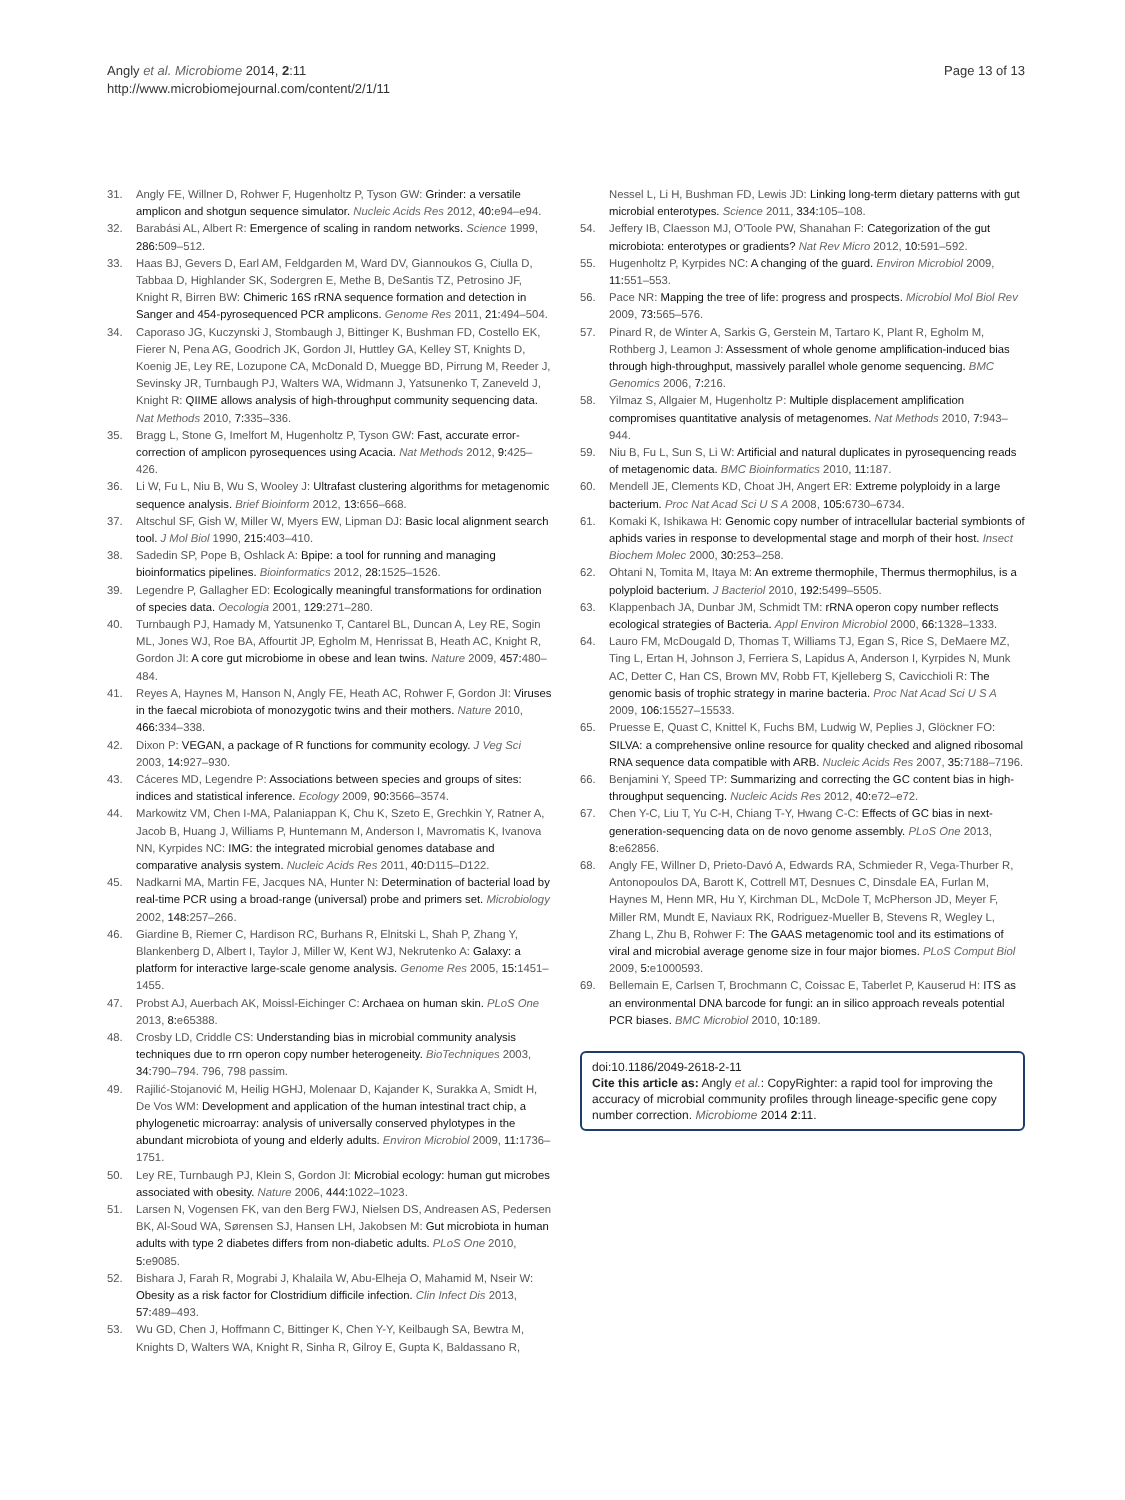Angly et al. Microbiome 2014, 2:11
http://www.microbiomejournal.com/content/2/1/11
Page 13 of 13
31. Angly FE, Willner D, Rohwer F, Hugenholtz P, Tyson GW: Grinder: a versatile amplicon and shotgun sequence simulator. Nucleic Acids Res 2012, 40: e94–e94.
32. Barabási AL, Albert R: Emergence of scaling in random networks. Science 1999, 286: 509–512.
33. Haas BJ, Gevers D, Earl AM, Feldgarden M, Ward DV, Giannoukos G, Ciulla D, Tabbaa D, Highlander SK, Sodergren E, Methe B, DeSantis TZ, Petrosino JF, Knight R, Birren BW: Chimeric 16S rRNA sequence formation and detection in Sanger and 454-pyrosequenced PCR amplicons. Genome Res 2011, 21: 494–504.
34. Caporaso JG, Kuczynski J, Stombaugh J, Bittinger K, Bushman FD, Costello EK, Fierer N, Pena AG, Goodrich JK, Gordon JI, Huttley GA, Kelley ST, Knights D, Koenig JE, Ley RE, Lozupone CA, McDonald D, Muegge BD, Pirrung M, Reeder J, Sevinsky JR, Turnbaugh PJ, Walters WA, Widmann J, Yatsunenko T, Zaneveld J, Knight R: QIIME allows analysis of high-throughput community sequencing data. Nat Methods 2010, 7: 335–336.
35. Bragg L, Stone G, Imelfort M, Hugenholtz P, Tyson GW: Fast, accurate error-correction of amplicon pyrosequences using Acacia. Nat Methods 2012, 9: 425–426.
36. Li W, Fu L, Niu B, Wu S, Wooley J: Ultrafast clustering algorithms for metagenomic sequence analysis. Brief Bioinform 2012, 13: 656–668.
37. Altschul SF, Gish W, Miller W, Myers EW, Lipman DJ: Basic local alignment search tool. J Mol Biol 1990, 215: 403–410.
38. Sadedin SP, Pope B, Oshlack A: Bpipe: a tool for running and managing bioinformatics pipelines. Bioinformatics 2012, 28: 1525–1526.
39. Legendre P, Gallagher ED: Ecologically meaningful transformations for ordination of species data. Oecologia 2001, 129: 271–280.
40. Turnbaugh PJ, Hamady M, Yatsunenko T, Cantarel BL, Duncan A, Ley RE, Sogin ML, Jones WJ, Roe BA, Affourtit JP, Egholm M, Henrissat B, Heath AC, Knight R, Gordon JI: A core gut microbiome in obese and lean twins. Nature 2009, 457: 480–484.
41. Reyes A, Haynes M, Hanson N, Angly FE, Heath AC, Rohwer F, Gordon JI: Viruses in the faecal microbiota of monozygotic twins and their mothers. Nature 2010, 466: 334–338.
42. Dixon P: VEGAN, a package of R functions for community ecology. J Veg Sci 2003, 14: 927–930.
43. Cáceres MD, Legendre P: Associations between species and groups of sites: indices and statistical inference. Ecology 2009, 90: 3566–3574.
44. Markowitz VM, Chen I-MA, Palaniappan K, Chu K, Szeto E, Grechkin Y, Ratner A, Jacob B, Huang J, Williams P, Huntemann M, Anderson I, Mavromatis K, Ivanova NN, Kyrpides NC: IMG: the integrated microbial genomes database and comparative analysis system. Nucleic Acids Res 2011, 40: D115–D122.
45. Nadkarni MA, Martin FE, Jacques NA, Hunter N: Determination of bacterial load by real-time PCR using a broad-range (universal) probe and primers set. Microbiology 2002, 148: 257–266.
46. Giardine B, Riemer C, Hardison RC, Burhans R, Elnitski L, Shah P, Zhang Y, Blankenberg D, Albert I, Taylor J, Miller W, Kent WJ, Nekrutenko A: Galaxy: a platform for interactive large-scale genome analysis. Genome Res 2005, 15: 1451–1455.
47. Probst AJ, Auerbach AK, Moissl-Eichinger C: Archaea on human skin. PLoS One 2013, 8: e65388.
48. Crosby LD, Criddle CS: Understanding bias in microbial community analysis techniques due to rrn operon copy number heterogeneity. BioTechniques 2003, 34: 790–794. 796, 798 passim.
49. Rajilić-Stojanović M, Heilig HGHJ, Molenaar D, Kajander K, Surakka A, Smidt H, De Vos WM: Development and application of the human intestinal tract chip, a phylogenetic microarray: analysis of universally conserved phylotypes in the abundant microbiota of young and elderly adults. Environ Microbiol 2009, 11: 1736–1751.
50. Ley RE, Turnbaugh PJ, Klein S, Gordon JI: Microbial ecology: human gut microbes associated with obesity. Nature 2006, 444: 1022–1023.
51. Larsen N, Vogensen FK, van den Berg FWJ, Nielsen DS, Andreasen AS, Pedersen BK, Al-Soud WA, Sørensen SJ, Hansen LH, Jakobsen M: Gut microbiota in human adults with type 2 diabetes differs from non-diabetic adults. PLoS One 2010, 5: e9085.
52. Bishara J, Farah R, Mograbi J, Khalaila W, Abu-Elheja O, Mahamid M, Nseir W: Obesity as a risk factor for Clostridium difficile infection. Clin Infect Dis 2013, 57: 489–493.
53. Wu GD, Chen J, Hoffmann C, Bittinger K, Chen Y-Y, Keilbaugh SA, Bewtra M, Knights D, Walters WA, Knight R, Sinha R, Gilroy E, Gupta K, Baldassano R,
Nessel L, Li H, Bushman FD, Lewis JD: Linking long-term dietary patterns with gut microbial enterotypes. Science 2011, 334: 105–108.
54. Jeffery IB, Claesson MJ, O'Toole PW, Shanahan F: Categorization of the gut microbiota: enterotypes or gradients? Nat Rev Micro 2012, 10: 591–592.
55. Hugenholtz P, Kyrpides NC: A changing of the guard. Environ Microbiol 2009, 11: 551–553.
56. Pace NR: Mapping the tree of life: progress and prospects. Microbiol Mol Biol Rev 2009, 73: 565–576.
57. Pinard R, de Winter A, Sarkis G, Gerstein M, Tartaro K, Plant R, Egholm M, Rothberg J, Leamon J: Assessment of whole genome amplification-induced bias through high-throughput, massively parallel whole genome sequencing. BMC Genomics 2006, 7: 216.
58. Yilmaz S, Allgaier M, Hugenholtz P: Multiple displacement amplification compromises quantitative analysis of metagenomes. Nat Methods 2010, 7: 943–944.
59. Niu B, Fu L, Sun S, Li W: Artificial and natural duplicates in pyrosequencing reads of metagenomic data. BMC Bioinformatics 2010, 11: 187.
60. Mendell JE, Clements KD, Choat JH, Angert ER: Extreme polyploidy in a large bacterium. Proc Nat Acad Sci U S A 2008, 105: 6730–6734.
61. Komaki K, Ishikawa H: Genomic copy number of intracellular bacterial symbionts of aphids varies in response to developmental stage and morph of their host. Insect Biochem Molec 2000, 30: 253–258.
62. Ohtani N, Tomita M, Itaya M: An extreme thermophile, Thermus thermophilus, is a polyploid bacterium. J Bacteriol 2010, 192: 5499–5505.
63. Klappenbach JA, Dunbar JM, Schmidt TM: rRNA operon copy number reflects ecological strategies of Bacteria. Appl Environ Microbiol 2000, 66: 1328–1333.
64. Lauro FM, McDougald D, Thomas T, Williams TJ, Egan S, Rice S, DeMaere MZ, Ting L, Ertan H, Johnson J, Ferriera S, Lapidus A, Anderson I, Kyrpides N, Munk AC, Detter C, Han CS, Brown MV, Robb FT, Kjelleberg S, Cavicchioli R: The genomic basis of trophic strategy in marine bacteria. Proc Nat Acad Sci U S A 2009, 106: 15527–15533.
65. Pruesse E, Quast C, Knittel K, Fuchs BM, Ludwig W, Peplies J, Glöckner FO: SILVA: a comprehensive online resource for quality checked and aligned ribosomal RNA sequence data compatible with ARB. Nucleic Acids Res 2007, 35: 7188–7196.
66. Benjamini Y, Speed TP: Summarizing and correcting the GC content bias in high-throughput sequencing. Nucleic Acids Res 2012, 40: e72–e72.
67. Chen Y-C, Liu T, Yu C-H, Chiang T-Y, Hwang C-C: Effects of GC bias in next-generation-sequencing data on de novo genome assembly. PLoS One 2013, 8: e62856.
68. Angly FE, Willner D, Prieto-Davó A, Edwards RA, Schmieder R, Vega-Thurber R, Antonopoulos DA, Barott K, Cottrell MT, Desnues C, Dinsdale EA, Furlan M, Haynes M, Henn MR, Hu Y, Kirchman DL, McDole T, McPherson JD, Meyer F, Miller RM, Mundt E, Naviaux RK, Rodriguez-Mueller B, Stevens R, Wegley L, Zhang L, Zhu B, Rohwer F: The GAAS metagenomic tool and its estimations of viral and microbial average genome size in four major biomes. PLoS Comput Biol 2009, 5: e1000593.
69. Bellemain E, Carlsen T, Brochmann C, Coissac E, Taberlet P, Kauserud H: ITS as an environmental DNA barcode for fungi: an in silico approach reveals potential PCR biases. BMC Microbiol 2010, 10: 189.
doi:10.1186/2049-2618-2-11
Cite this article as: Angly et al.: CopyRighter: a rapid tool for improving the accuracy of microbial community profiles through lineage-specific gene copy number correction. Microbiome 2014 2:11.